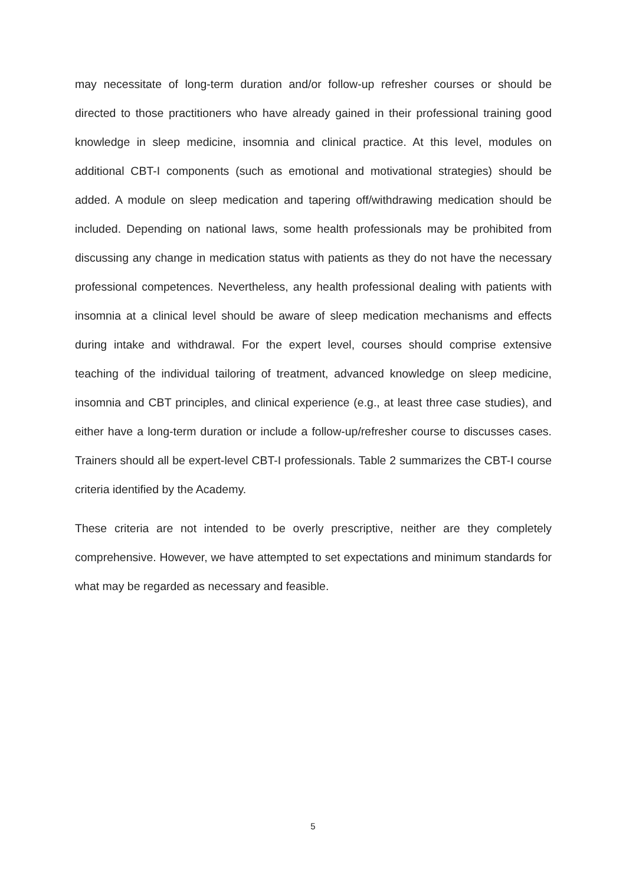may necessitate of long-term duration and/or follow-up refresher courses or should be directed to those practitioners who have already gained in their professional training good knowledge in sleep medicine, insomnia and clinical practice. At this level, modules on additional CBT-I components (such as emotional and motivational strategies) should be added. A module on sleep medication and tapering off/withdrawing medication should be included. Depending on national laws, some health professionals may be prohibited from discussing any change in medication status with patients as they do not have the necessary professional competences. Nevertheless, any health professional dealing with patients with insomnia at a clinical level should be aware of sleep medication mechanisms and effects during intake and withdrawal. For the expert level, courses should comprise extensive teaching of the individual tailoring of treatment, advanced knowledge on sleep medicine, insomnia and CBT principles, and clinical experience (e.g., at least three case studies), and either have a long-term duration or include a follow-up/refresher course to discusses cases. Trainers should all be expert-level CBT-I professionals. Table 2 summarizes the CBT-I course criteria identified by the Academy.
These criteria are not intended to be overly prescriptive, neither are they completely comprehensive. However, we have attempted to set expectations and minimum standards for what may be regarded as necessary and feasible.
5